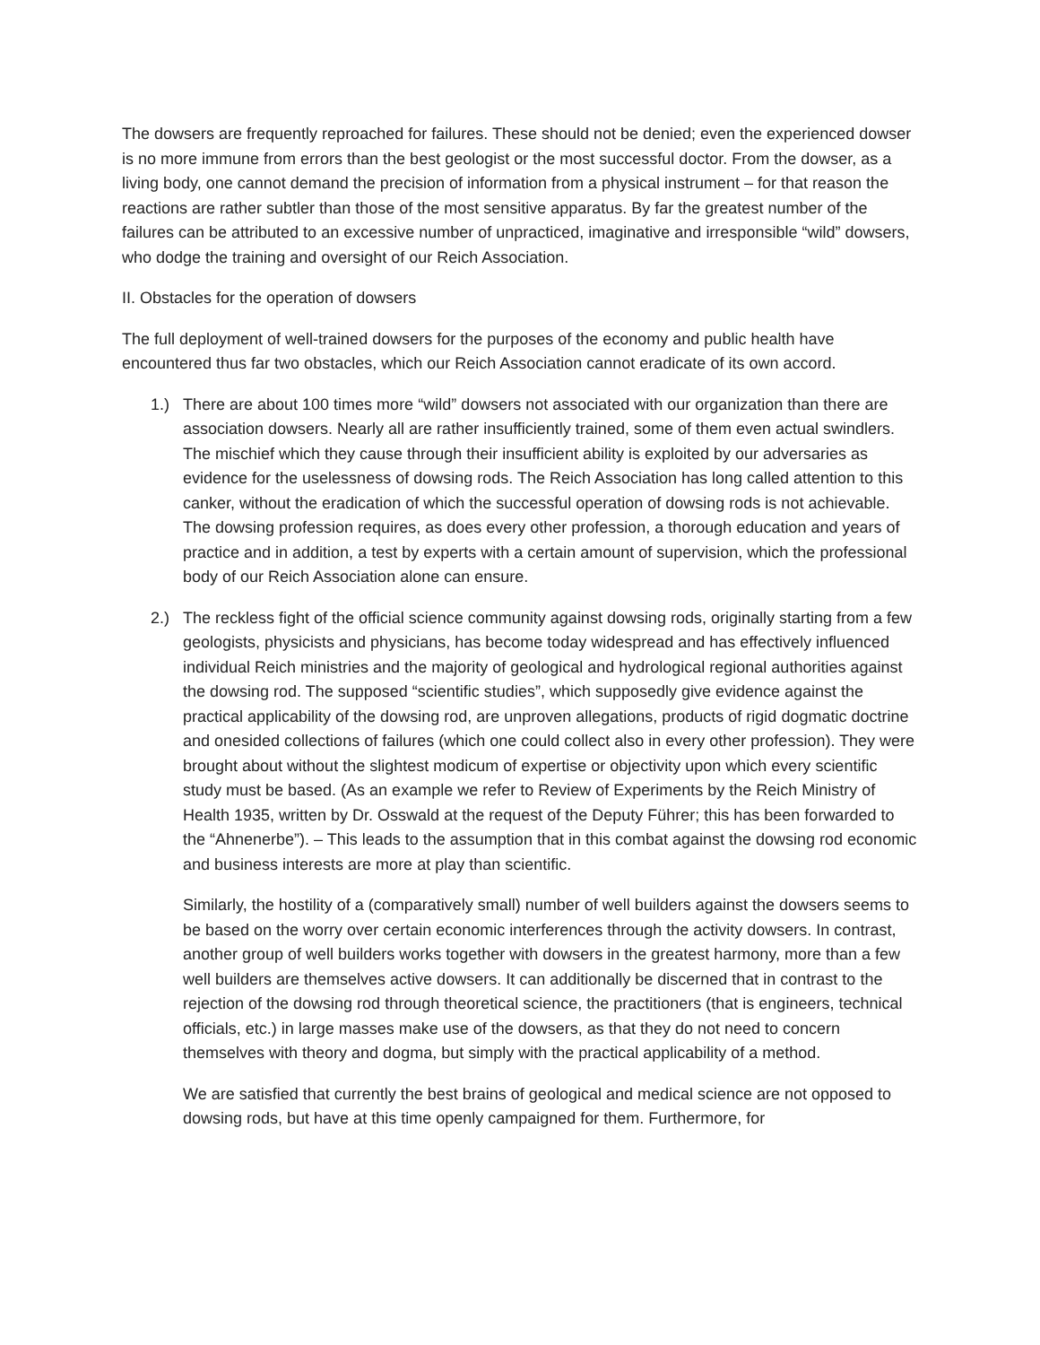The dowsers are frequently reproached for failures. These should not be denied; even the experienced dowser is no more immune from errors than the best geologist or the most successful doctor. From the dowser, as a living body, one cannot demand the precision of information from a physical instrument – for that reason the reactions are rather subtler than those of the most sensitive apparatus. By far the greatest number of the failures can be attributed to an excessive number of unpracticed, imaginative and irresponsible “wild” dowsers, who dodge the training and oversight of our Reich Association.
II. Obstacles for the operation of dowsers
The full deployment of well-trained dowsers for the purposes of the economy and public health have encountered thus far two obstacles, which our Reich Association cannot eradicate of its own accord.
1.) There are about 100 times more “wild” dowsers not associated with our organization than there are association dowsers. Nearly all are rather insufficiently trained, some of them even actual swindlers. The mischief which they cause through their insufficient ability is exploited by our adversaries as evidence for the uselessness of dowsing rods. The Reich Association has long called attention to this canker, without the eradication of which the successful operation of dowsing rods is not achievable. The dowsing profession requires, as does every other profession, a thorough education and years of practice and in addition, a test by experts with a certain amount of supervision, which the professional body of our Reich Association alone can ensure.
2.) The reckless fight of the official science community against dowsing rods, originally starting from a few geologists, physicists and physicians, has become today widespread and has effectively influenced individual Reich ministries and the majority of geological and hydrological regional authorities against the dowsing rod. The supposed “scientific studies”, which supposedly give evidence against the practical applicability of the dowsing rod, are unproven allegations, products of rigid dogmatic doctrine and onesided collections of failures (which one could collect also in every other profession). They were brought about without the slightest modicum of expertise or objectivity upon which every scientific study must be based. (As an example we refer to Review of Experiments by the Reich Ministry of Health 1935, written by Dr. Osswald at the request of the Deputy Führer; this has been forwarded to the “Ahnenerbe”). – This leads to the assumption that in this combat against the dowsing rod economic and business interests are more at play than scientific.
Similarly, the hostility of a (comparatively small) number of well builders against the dowsers seems to be based on the worry over certain economic interferences through the activity dowsers. In contrast, another group of well builders works together with dowsers in the greatest harmony, more than a few well builders are themselves active dowsers. It can additionally be discerned that in contrast to the rejection of the dowsing rod through theoretical science, the practitioners (that is engineers, technical officials, etc.) in large masses make use of the dowsers, as that they do not need to concern themselves with theory and dogma, but simply with the practical applicability of a method.
We are satisfied that currently the best brains of geological and medical science are not opposed to dowsing rods, but have at this time openly campaigned for them. Furthermore, for